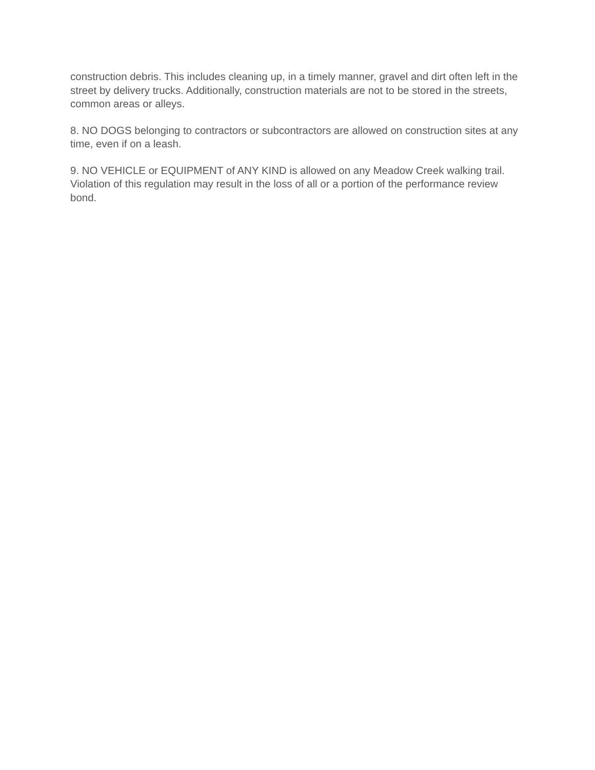construction debris. This includes cleaning up, in a timely manner, gravel and dirt often left in the street by delivery trucks. Additionally, construction materials are not to be stored in the streets, common areas or alleys.
8. NO DOGS belonging to contractors or subcontractors are allowed on construction sites at any time, even if on a leash.
9. NO VEHICLE or EQUIPMENT of ANY KIND is allowed on any Meadow Creek walking trail. Violation of this regulation may result in the loss of all or a portion of the performance review bond.